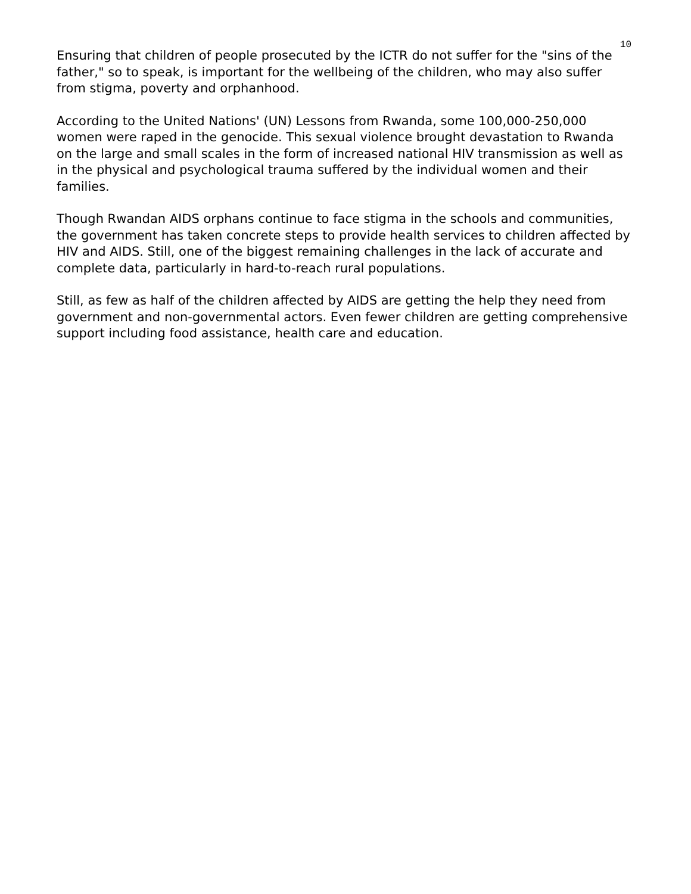10
Ensuring that children of people prosecuted by the ICTR do not suffer for the "sins of the father," so to speak, is important for the wellbeing of the children, who may also suffer from stigma, poverty and orphanhood.
According to the United Nations' (UN) Lessons from Rwanda, some 100,000-250,000 women were raped in the genocide. This sexual violence brought devastation to Rwanda on the large and small scales in the form of increased national HIV transmission as well as in the physical and psychological trauma suffered by the individual women and their families.
Though Rwandan AIDS orphans continue to face stigma in the schools and communities, the government has taken concrete steps to provide health services to children affected by HIV and AIDS. Still, one of the biggest remaining challenges in the lack of accurate and complete data, particularly in hard-to-reach rural populations.
Still, as few as half of the children affected by AIDS are getting the help they need from government and non-governmental actors. Even fewer children are getting comprehensive support including food assistance, health care and education.